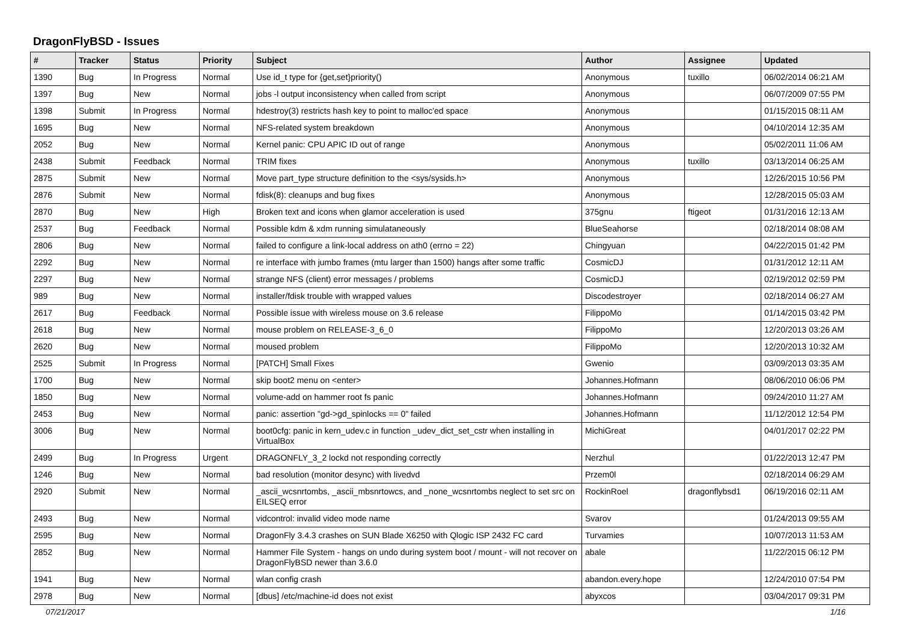DragonFlyBSD - Issues
| # | Tracker | Status | Priority | Subject | Author | Assignee | Updated |
| --- | --- | --- | --- | --- | --- | --- | --- |
| 1390 | Bug | In Progress | Normal | Use id_t type for {get,set}priority() | Anonymous | tuxillo | 06/02/2014 06:21 AM |
| 1397 | Bug | New | Normal | jobs -l output inconsistency when called from script | Anonymous | | 06/07/2009 07:55 PM |
| 1398 | Submit | In Progress | Normal | hdestroy(3) restricts hash key to point to malloc'ed space | Anonymous | | 01/15/2015 08:11 AM |
| 1695 | Bug | New | Normal | NFS-related system breakdown | Anonymous | | 04/10/2014 12:35 AM |
| 2052 | Bug | New | Normal | Kernel panic: CPU APIC ID out of range | Anonymous | | 05/02/2011 11:06 AM |
| 2438 | Submit | Feedback | Normal | TRIM fixes | Anonymous | tuxillo | 03/13/2014 06:25 AM |
| 2875 | Submit | New | Normal | Move part_type structure definition to the <sys/sysids.h> | Anonymous | | 12/26/2015 10:56 PM |
| 2876 | Submit | New | Normal | fdisk(8): cleanups and bug fixes | Anonymous | | 12/28/2015 05:03 AM |
| 2870 | Bug | New | High | Broken text and icons when glamor acceleration is used | 375gnu | ftigeot | 01/31/2016 12:13 AM |
| 2537 | Bug | Feedback | Normal | Possible kdm & xdm running simulataneously | BlueSeahorse | | 02/18/2014 08:08 AM |
| 2806 | Bug | New | Normal | failed to configure a link-local address on ath0 (errno = 22) | Chingyuan | | 04/22/2015 01:42 PM |
| 2292 | Bug | New | Normal | re interface with jumbo frames (mtu larger than 1500) hangs after some traffic | CosmicDJ | | 01/31/2012 12:11 AM |
| 2297 | Bug | New | Normal | strange NFS (client) error messages / problems | CosmicDJ | | 02/19/2012 02:59 PM |
| 989 | Bug | New | Normal | installer/fdisk trouble with wrapped values | Discodestroyer | | 02/18/2014 06:27 AM |
| 2617 | Bug | Feedback | Normal | Possible issue with wireless mouse on 3.6 release | FilippoMo | | 01/14/2015 03:42 PM |
| 2618 | Bug | New | Normal | mouse problem on RELEASE-3_6_0 | FilippoMo | | 12/20/2013 03:26 AM |
| 2620 | Bug | New | Normal | moused problem | FilippoMo | | 12/20/2013 10:32 AM |
| 2525 | Submit | In Progress | Normal | [PATCH] Small Fixes | Gwenio | | 03/09/2013 03:35 AM |
| 1700 | Bug | New | Normal | skip boot2 menu on <enter> | Johannes.Hofmann | | 08/06/2010 06:06 PM |
| 1850 | Bug | New | Normal | volume-add on hammer root fs panic | Johannes.Hofmann | | 09/24/2010 11:27 AM |
| 2453 | Bug | New | Normal | panic: assertion "gd->gd_spinlocks == 0" failed | Johannes.Hofmann | | 11/12/2012 12:54 PM |
| 3006 | Bug | New | Normal | boot0cfg: panic in kern_udev.c in function _udev_dict_set_cstr when installing in VirtualBox | MichiGreat | | 04/01/2017 02:22 PM |
| 2499 | Bug | In Progress | Urgent | DRAGONFLY_3_2 lockd not responding correctly | Nerzhul | | 01/22/2013 12:47 PM |
| 1246 | Bug | New | Normal | bad resolution (monitor desync) with livedvd | Przem0l | | 02/18/2014 06:29 AM |
| 2920 | Submit | New | Normal | _ascii_wcsnrtombs, _ascii_mbsnrtowcs, and _none_wcsnrtombs neglect to set src on EILSEQ error | RockinRoel | dragonflybsd1 | 06/19/2016 02:11 AM |
| 2493 | Bug | New | Normal | vidcontrol: invalid video mode name | Svarov | | 01/24/2013 09:55 AM |
| 2595 | Bug | New | Normal | DragonFly 3.4.3 crashes on SUN Blade X6250 with Qlogic ISP 2432 FC card | Turvamies | | 10/07/2013 11:53 AM |
| 2852 | Bug | New | Normal | Hammer File System - hangs on undo during system boot / mount - will not recover on DragonFlyBSD newer than 3.6.0 | abale | | 11/22/2015 06:12 PM |
| 1941 | Bug | New | Normal | wlan config crash | abandon.every.hope | | 12/24/2010 07:54 PM |
| 2978 | Bug | New | Normal | [dbus] /etc/machine-id does not exist | abyxcos | | 03/04/2017 09:31 PM |
07/21/2017 1/16